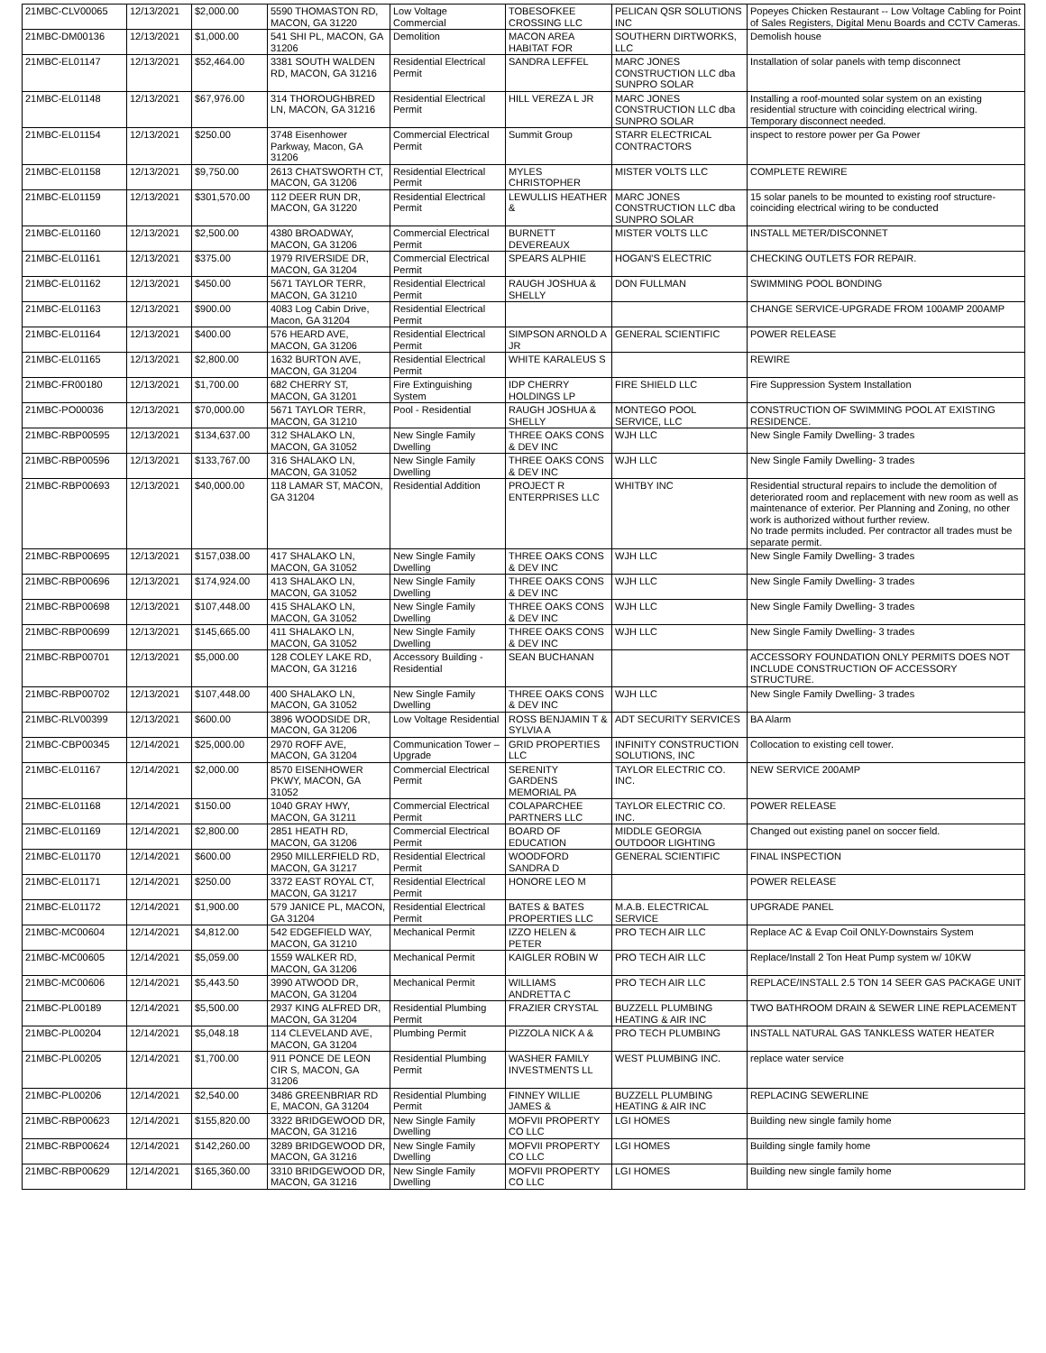| 21MBC-CLV00065 | 12/13/2021 | $2,000.00 | 5590 THOMASTON RD, MACON, GA 31220 | Low Voltage Commercial | TOBESOFKEE CROSSING LLC | PELICAN QSR SOLUTIONS INC | Popeyes Chicken Restaurant -- Low Voltage Cabling for Point of Sales Registers, Digital Menu Boards and CCTV Cameras. |
| 21MBC-DM00136 | 12/13/2021 | $1,000.00 | 541 SHI PL, MACON, GA 31206 | Demolition | MACON AREA HABITAT FOR | SOUTHERN DIRTWORKS, LLC | Demolish house |
| 21MBC-EL01147 | 12/13/2021 | $52,464.00 | 3381 SOUTH WALDEN RD, MACON, GA 31216 | Residential Electrical Permit | SANDRA LEFFEL | MARC JONES CONSTRUCTION LLC dba SUNPRO SOLAR | Installation of solar panels with temp disconnect |
| 21MBC-EL01148 | 12/13/2021 | $67,976.00 | 314 THOROUGHBRED LN, MACON, GA 31216 | Residential Electrical Permit | HILL VEREZA L JR | MARC JONES CONSTRUCTION LLC dba SUNPRO SOLAR | Installing a roof-mounted solar system on an existing residential structure with coinciding electrical wiring. Temporary disconnect needed. |
| 21MBC-EL01154 | 12/13/2021 | $250.00 | 3748 Eisenhower Parkway, Macon, GA 31206 | Commercial Electrical Permit | Summit Group | STARR ELECTRICAL CONTRACTORS | inspect to restore power per Ga Power |
| 21MBC-EL01158 | 12/13/2021 | $9,750.00 | 2613 CHATSWORTH CT, MACON, GA 31206 | Residential Electrical Permit | MYLES CHRISTOPHER | MISTER VOLTS LLC | COMPLETE REWIRE |
| 21MBC-EL01159 | 12/13/2021 | $301,570.00 | 112 DEER RUN DR, MACON, GA 31220 | Residential Electrical Permit | LEWULLIS HEATHER & | MARC JONES CONSTRUCTION LLC dba SUNPRO SOLAR | 15 solar panels to be mounted to existing roof structure- coinciding electrical wiring to be conducted |
| 21MBC-EL01160 | 12/13/2021 | $2,500.00 | 4380 BROADWAY, MACON, GA 31206 | Commercial Electrical Permit | BURNETT DEVEREAUX | MISTER VOLTS LLC | INSTALL METER/DISCONNET |
| 21MBC-EL01161 | 12/13/2021 | $375.00 | 1979 RIVERSIDE DR, MACON, GA 31204 | Commercial Electrical Permit | SPEARS ALPHIE | HOGAN'S ELECTRIC | CHECKING OUTLETS FOR REPAIR. |
| 21MBC-EL01162 | 12/13/2021 | $450.00 | 5671 TAYLOR TERR, MACON, GA 31210 | Residential Electrical Permit | RAUGH JOSHUA & SHELLY | DON FULLMAN | SWIMMING POOL BONDING |
| 21MBC-EL01163 | 12/13/2021 | $900.00 | 4083 Log Cabin Drive, Macon, GA 31204 | Residential Electrical Permit | | | CHANGE SERVICE-UPGRADE FROM 100AMP 200AMP |
| 21MBC-EL01164 | 12/13/2021 | $400.00 | 576 HEARD AVE, MACON, GA 31206 | Residential Electrical Permit | SIMPSON ARNOLD A JR | GENERAL SCIENTIFIC | POWER RELEASE |
| 21MBC-EL01165 | 12/13/2021 | $2,800.00 | 1632 BURTON AVE, MACON, GA 31204 | Residential Electrical Permit | WHITE KARALEUS S | | REWIRE |
| 21MBC-FR00180 | 12/13/2021 | $1,700.00 | 682 CHERRY ST, MACON, GA 31201 | Fire Extinguishing System | IDP CHERRY HOLDINGS LP | FIRE SHIELD LLC | Fire Suppression System Installation |
| 21MBC-PO00036 | 12/13/2021 | $70,000.00 | 5671 TAYLOR TERR, MACON, GA 31210 | Pool - Residential | RAUGH JOSHUA & SHELLY | MONTEGO POOL SERVICE, LLC | CONSTRUCTION OF SWIMMING POOL AT EXISTING RESIDENCE. |
| 21MBC-RBP00595 | 12/13/2021 | $134,637.00 | 312 SHALAKO LN, MACON, GA 31052 | New Single Family Dwelling | THREE OAKS CONS & DEV INC | WJH LLC | New Single Family Dwelling- 3 trades |
| 21MBC-RBP00596 | 12/13/2021 | $133,767.00 | 316 SHALAKO LN, MACON, GA 31052 | New Single Family Dwelling | THREE OAKS CONS & DEV INC | WJH LLC | New Single Family Dwelling- 3 trades |
| 21MBC-RBP00693 | 12/13/2021 | $40,000.00 | 118 LAMAR ST, MACON, GA 31204 | Residential Addition | PROJECT R ENTERPRISES LLC | WHITBY INC | Residential structural repairs to include the demolition of deteriorated room and replacement with new room as well as maintenance of exterior. Per Planning and Zoning, no other work is authorized without further review. No trade permits included. Per contractor all trades must be separate permit. |
| 21MBC-RBP00695 | 12/13/2021 | $157,038.00 | 417 SHALAKO LN, MACON, GA 31052 | New Single Family Dwelling | THREE OAKS CONS & DEV INC | WJH LLC | New Single Family Dwelling- 3 trades |
| 21MBC-RBP00696 | 12/13/2021 | $174,924.00 | 413 SHALAKO LN, MACON, GA 31052 | New Single Family Dwelling | THREE OAKS CONS & DEV INC | WJH LLC | New Single Family Dwelling- 3 trades |
| 21MBC-RBP00698 | 12/13/2021 | $107,448.00 | 415 SHALAKO LN, MACON, GA 31052 | New Single Family Dwelling | THREE OAKS CONS & DEV INC | WJH LLC | New Single Family Dwelling- 3 trades |
| 21MBC-RBP00699 | 12/13/2021 | $145,665.00 | 411 SHALAKO LN, MACON, GA 31052 | New Single Family Dwelling | THREE OAKS CONS & DEV INC | WJH LLC | New Single Family Dwelling- 3 trades |
| 21MBC-RBP00701 | 12/13/2021 | $5,000.00 | 128 COLEY LAKE RD, MACON, GA 31216 | Accessory Building - Residential | SEAN BUCHANAN | | ACCESSORY FOUNDATION ONLY PERMITS DOES NOT INCLUDE CONSTRUCTION OF ACCESSORY STRUCTURE. |
| 21MBC-RBP00702 | 12/13/2021 | $107,448.00 | 400 SHALAKO LN, MACON, GA 31052 | New Single Family Dwelling | THREE OAKS CONS & DEV INC | WJH LLC | New Single Family Dwelling- 3 trades |
| 21MBC-RLV00399 | 12/13/2021 | $600.00 | 3896 WOODSIDE DR, MACON, GA 31206 | Low Voltage Residential | ROSS BENJAMIN T & SYLVIA A | ADT SECURITY SERVICES | BA Alarm |
| 21MBC-CBP00345 | 12/14/2021 | $25,000.00 | 2970 ROFF AVE, MACON, GA 31204 | Communication Tower – Upgrade | GRID PROPERTIES LLC | INFINITY CONSTRUCTION SOLUTIONS, INC | Collocation to existing cell tower. |
| 21MBC-EL01167 | 12/14/2021 | $2,000.00 | 8570 EISENHOWER PKWY, MACON, GA 31052 | Commercial Electrical Permit | SERENITY GARDENS MEMORIAL PA | TAYLOR ELECTRIC CO. INC. | NEW SERVICE 200AMP |
| 21MBC-EL01168 | 12/14/2021 | $150.00 | 1040 GRAY HWY, MACON, GA 31211 | Commercial Electrical Permit | COLAPARCHEE PARTNERS LLC | TAYLOR ELECTRIC CO. INC. | POWER RELEASE |
| 21MBC-EL01169 | 12/14/2021 | $2,800.00 | 2851 HEATH RD, MACON, GA 31206 | Commercial Electrical Permit | BOARD OF EDUCATION | MIDDLE GEORGIA OUTDOOR LIGHTING | Changed out existing panel on soccer field. |
| 21MBC-EL01170 | 12/14/2021 | $600.00 | 2950 MILLERFIELD RD, MACON, GA 31217 | Residential Electrical Permit | WOODFORD SANDRA D | GENERAL SCIENTIFIC | FINAL INSPECTION |
| 21MBC-EL01171 | 12/14/2021 | $250.00 | 3372 EAST ROYAL CT, MACON, GA 31217 | Residential Electrical Permit | HONORE LEO M | | POWER RELEASE |
| 21MBC-EL01172 | 12/14/2021 | $1,900.00 | 579 JANICE PL, MACON, GA 31204 | Residential Electrical Permit | BATES & BATES PROPERTIES LLC | M.A.B. ELECTRICAL SERVICE | UPGRADE PANEL |
| 21MBC-MC00604 | 12/14/2021 | $4,812.00 | 542 EDGEFIELD WAY, MACON, GA 31210 | Mechanical Permit | IZZO HELEN & PETER | PRO TECH AIR LLC | Replace AC & Evap Coil ONLY-Downstairs System |
| 21MBC-MC00605 | 12/14/2021 | $5,059.00 | 1559 WALKER RD, MACON, GA 31206 | Mechanical Permit | KAIGLER ROBIN W | PRO TECH AIR LLC | Replace/Install 2 Ton Heat Pump system w/ 10KW |
| 21MBC-MC00606 | 12/14/2021 | $5,443.50 | 3990 ATWOOD DR, MACON, GA 31204 | Mechanical Permit | WILLIAMS ANDRETTA C | PRO TECH AIR LLC | REPLACE/INSTALL 2.5 TON 14 SEER GAS PACKAGE UNIT |
| 21MBC-PL00189 | 12/14/2021 | $5,500.00 | 2937 KING ALFRED DR, MACON, GA 31204 | Residential Plumbing Permit | FRAZIER CRYSTAL | BUZZELL PLUMBING HEATING & AIR INC | TWO BATHROOM DRAIN & SEWER LINE REPLACEMENT |
| 21MBC-PL00204 | 12/14/2021 | $5,048.18 | 114 CLEVELAND AVE, MACON, GA 31204 | Plumbing Permit | PIZZOLA NICK A & | PRO TECH PLUMBING | INSTALL NATURAL GAS TANKLESS WATER HEATER |
| 21MBC-PL00205 | 12/14/2021 | $1,700.00 | 911 PONCE DE LEON CIR S, MACON, GA 31206 | Residential Plumbing Permit | WASHER FAMILY INVESTMENTS LL | WEST PLUMBING INC. | replace water service |
| 21MBC-PL00206 | 12/14/2021 | $2,540.00 | 3486 GREENBRIAR RD E, MACON, GA 31204 | Residential Plumbing Permit | FINNEY WILLIE JAMES & | BUZZELL PLUMBING HEATING & AIR INC | REPLACING SEWERLINE |
| 21MBC-RBP00623 | 12/14/2021 | $155,820.00 | 3322 BRIDGEWOOD DR, MACON, GA 31216 | New Single Family Dwelling | MOFVII PROPERTY CO LLC | LGI HOMES | Building new single family home |
| 21MBC-RBP00624 | 12/14/2021 | $142,260.00 | 3289 BRIDGEWOOD DR, MACON, GA 31216 | New Single Family Dwelling | MOFVII PROPERTY CO LLC | LGI HOMES | Building single family home |
| 21MBC-RBP00629 | 12/14/2021 | $165,360.00 | 3310 BRIDGEWOOD DR, MACON, GA 31216 | New Single Family Dwelling | MOFVII PROPERTY CO LLC | LGI HOMES | Building new single family home |